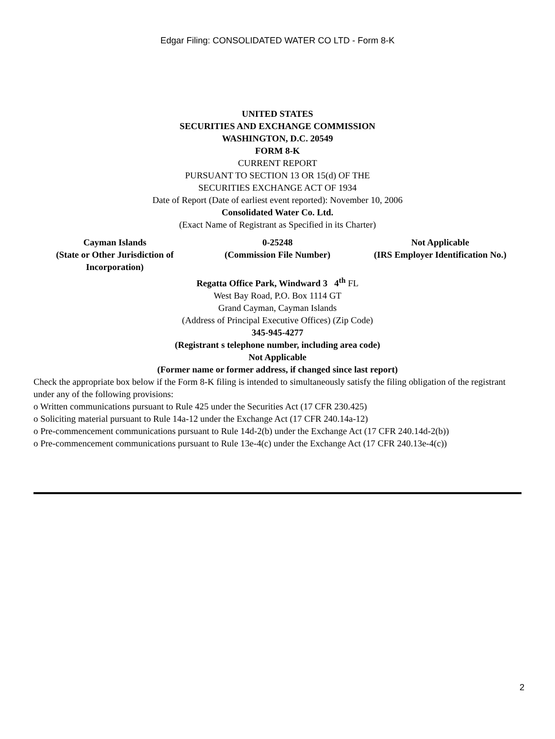Edgar Filing: CONSOLIDATED WATER CO LTD - Form 8-K
UNITED STATES
SECURITIES AND EXCHANGE COMMISSION
WASHINGTON, D.C. 20549
FORM 8-K
CURRENT REPORT
PURSUANT TO SECTION 13 OR 15(d) OF THE
SECURITIES EXCHANGE ACT OF 1934
Date of Report (Date of earliest event reported): November 10, 2006
Consolidated Water Co. Ltd.
(Exact Name of Registrant as Specified in its Charter)
| Cayman Islands (State or Other Jurisdiction of Incorporation) | 0-25248 (Commission File Number) | Not Applicable (IRS Employer Identification No.) |
Regatta Office Park, Windward 3 4<sup>th</sup> FL
West Bay Road, P.O. Box 1114 GT
Grand Cayman, Cayman Islands
(Address of Principal Executive Offices) (Zip Code)
345-945-4277
(Registrant s telephone number, including area code)
Not Applicable
(Former name or former address, if changed since last report)
Check the appropriate box below if the Form 8-K filing is intended to simultaneously satisfy the filing obligation of the registrant under any of the following provisions:
o Written communications pursuant to Rule 425 under the Securities Act (17 CFR 230.425)
o Soliciting material pursuant to Rule 14a-12 under the Exchange Act (17 CFR 240.14a-12)
o Pre-commencement communications pursuant to Rule 14d-2(b) under the Exchange Act (17 CFR 240.14d-2(b))
o Pre-commencement communications pursuant to Rule 13e-4(c) under the Exchange Act (17 CFR 240.13e-4(c))
2